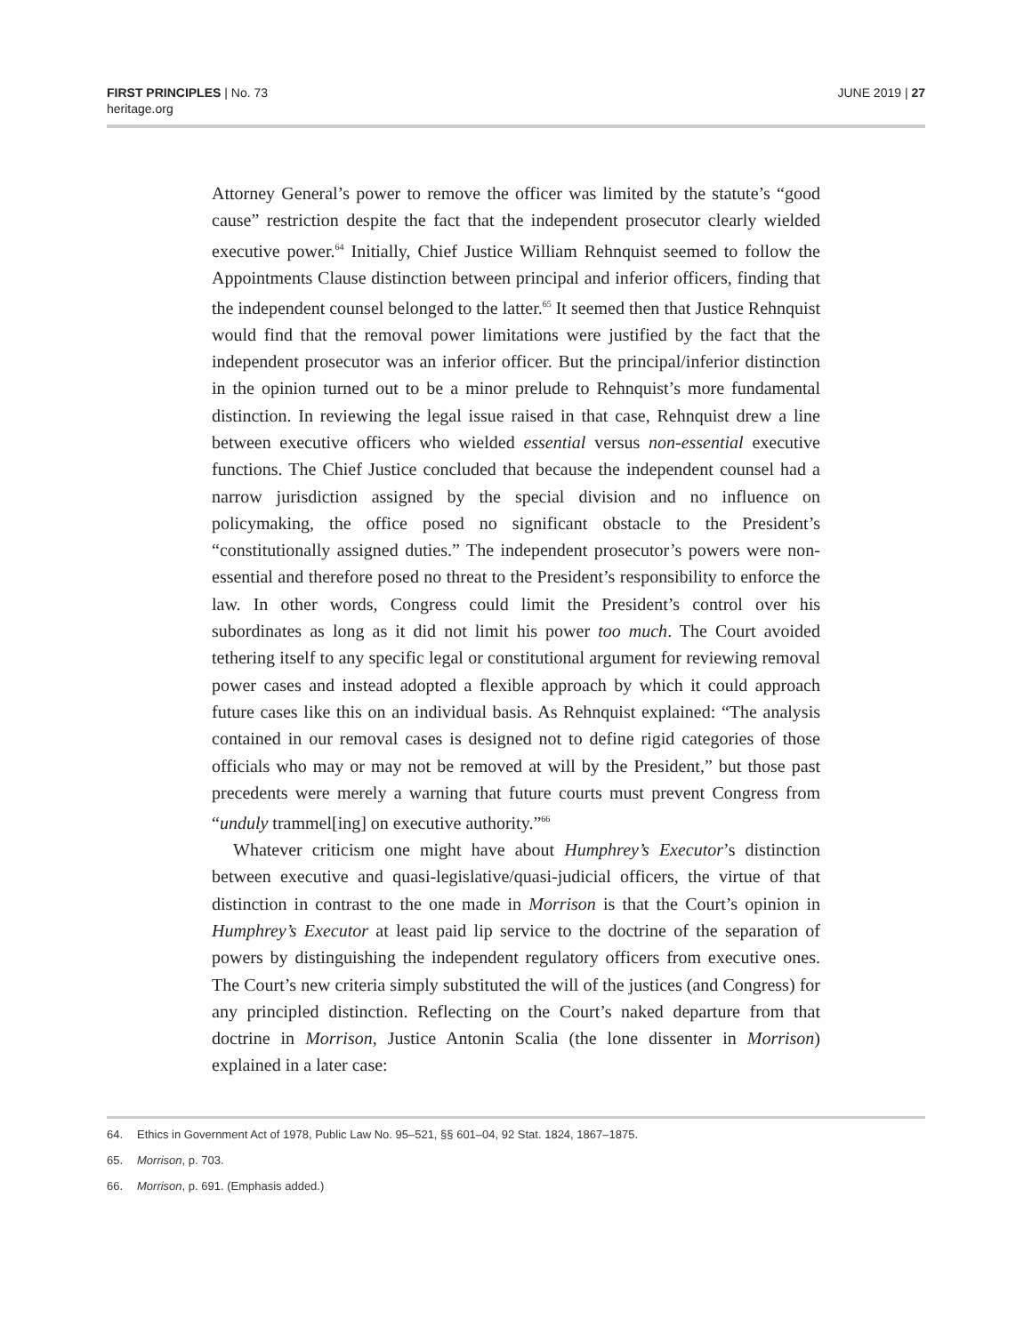FIRST PRINCIPLES | No. 73
heritage.org
JUNE 2019 | 27
Attorney General’s power to remove the officer was limited by the statute’s “good cause” restriction despite the fact that the independent prosecutor clearly wielded executive power.<sup>64</sup> Initially, Chief Justice William Rehnquist seemed to follow the Appointments Clause distinction between principal and inferior officers, finding that the independent counsel belonged to the latter.<sup>65</sup> It seemed then that Justice Rehnquist would find that the removal power limitations were justified by the fact that the independent prosecutor was an inferior officer. But the principal/inferior distinction in the opinion turned out to be a minor prelude to Rehnquist’s more fundamental distinction. In reviewing the legal issue raised in that case, Rehnquist drew a line between executive officers who wielded essential versus non-essential executive functions. The Chief Justice concluded that because the independent counsel had a narrow jurisdiction assigned by the special division and no influence on policymaking, the office posed no significant obstacle to the President’s “constitutionally assigned duties.” The independent prosecutor’s powers were non-essential and therefore posed no threat to the President’s responsibility to enforce the law. In other words, Congress could limit the President’s control over his subordinates as long as it did not limit his power too much. The Court avoided tethering itself to any specific legal or constitutional argument for reviewing removal power cases and instead adopted a flexible approach by which it could approach future cases like this on an individual basis. As Rehnquist explained: “The analysis contained in our removal cases is designed not to define rigid categories of those officials who may or may not be removed at will by the President,” but those past precedents were merely a warning that future courts must prevent Congress from “unduly trammel[ing] on executive authority.”<sup>66</sup>
Whatever criticism one might have about Humphrey’s Executor’s distinction between executive and quasi-legislative/quasi-judicial officers, the virtue of that distinction in contrast to the one made in Morrison is that the Court’s opinion in Humphrey’s Executor at least paid lip service to the doctrine of the separation of powers by distinguishing the independent regulatory officers from executive ones. The Court’s new criteria simply substituted the will of the justices (and Congress) for any principled distinction. Reflecting on the Court’s naked departure from that doctrine in Morrison, Justice Antonin Scalia (the lone dissenter in Morrison) explained in a later case:
64. Ethics in Government Act of 1978, Public Law No. 95–521, §§ 601–04, 92 Stat. 1824, 1867–1875.
65. Morrison, p. 703.
66. Morrison, p. 691. (Emphasis added.)